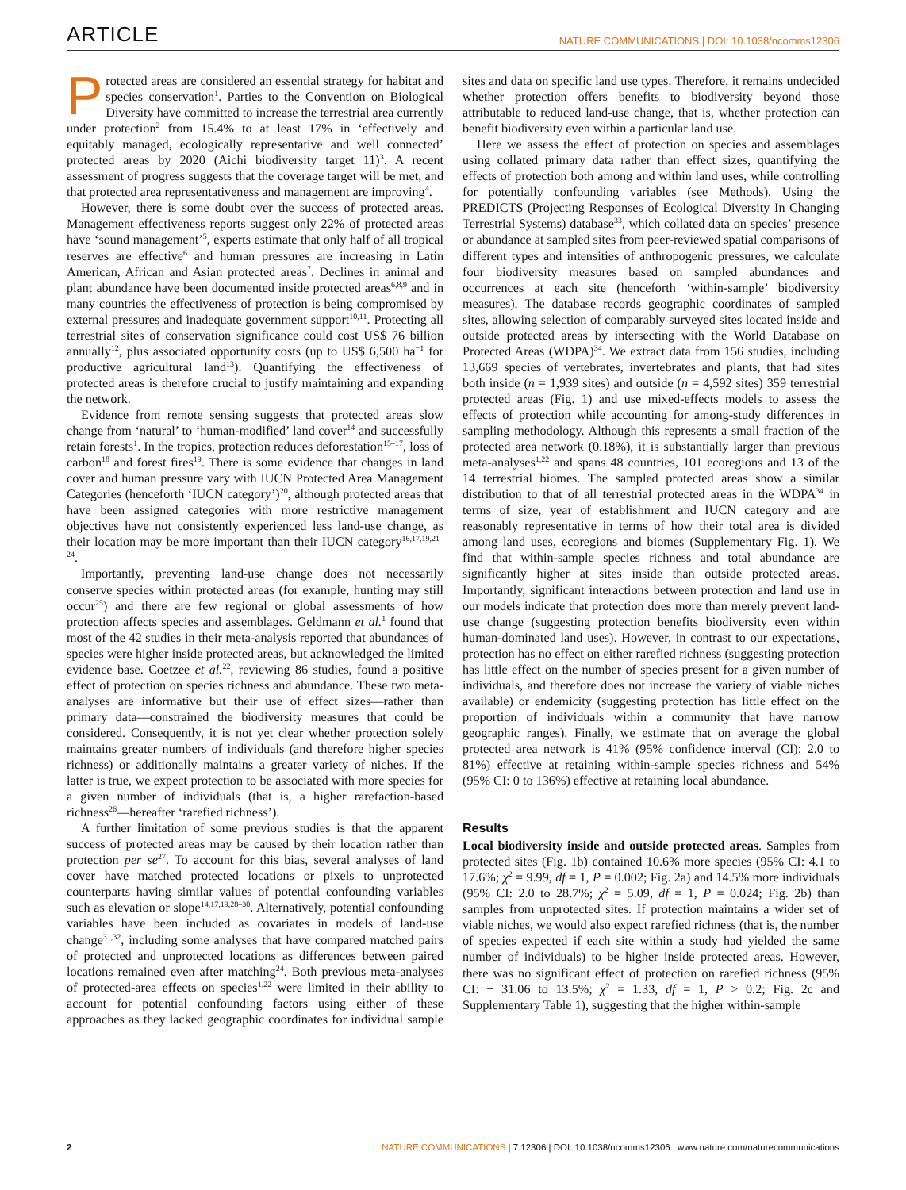ARTICLE NATURE COMMUNICATIONS | DOI: 10.1038/ncomms12306
Protected areas are considered an essential strategy for habitat and species conservation<sup>1</sup>. Parties to the Convention on Biological Diversity have committed to increase the terrestrial area currently under protection<sup>2</sup> from 15.4% to at least 17% in ‘effectively and equitably managed, ecologically representative and well connected’ protected areas by 2020 (Aichi biodiversity target 11)<sup>3</sup>. A recent assessment of progress suggests that the coverage target will be met, and that protected area representativeness and management are improving<sup>4</sup>.
However, there is some doubt over the success of protected areas. Management effectiveness reports suggest only 22% of protected areas have ‘sound management’<sup>5</sup>, experts estimate that only half of all tropical reserves are effective<sup>6</sup> and human pressures are increasing in Latin American, African and Asian protected areas<sup>7</sup>. Declines in animal and plant abundance have been documented inside protected areas<sup>6,8,9</sup> and in many countries the effectiveness of protection is being compromised by external pressures and inadequate government support<sup>10,11</sup>. Protecting all terrestrial sites of conservation significance could cost US$ 76 billion annually<sup>12</sup>, plus associated opportunity costs (up to US$ 6,500 ha<sup>−1</sup> for productive agricultural land<sup>13</sup>). Quantifying the effectiveness of protected areas is therefore crucial to justify maintaining and expanding the network.
Evidence from remote sensing suggests that protected areas slow change from ‘natural’ to ‘human-modified’ land cover<sup>14</sup> and successfully retain forests<sup>1</sup>. In the tropics, protection reduces deforestation<sup>15–17</sup>, loss of carbon<sup>18</sup> and forest fires<sup>19</sup>. There is some evidence that changes in land cover and human pressure vary with IUCN Protected Area Management Categories (henceforth ‘IUCN category’)<sup>20</sup>, although protected areas that have been assigned categories with more restrictive management objectives have not consistently experienced less land-use change, as their location may be more important than their IUCN category<sup>16,17,19,21–24</sup>.
Importantly, preventing land-use change does not necessarily conserve species within protected areas (for example, hunting may still occur<sup>25</sup>) and there are few regional or global assessments of how protection affects species and assemblages. Geldmann et al.<sup>1</sup> found that most of the 42 studies in their meta-analysis reported that abundances of species were higher inside protected areas, but acknowledged the limited evidence base. Coetzee et al.<sup>22</sup>, reviewing 86 studies, found a positive effect of protection on species richness and abundance. These two meta-analyses are informative but their use of effect sizes—rather than primary data—constrained the biodiversity measures that could be considered. Consequently, it is not yet clear whether protection solely maintains greater numbers of individuals (and therefore higher species richness) or additionally maintains a greater variety of niches. If the latter is true, we expect protection to be associated with more species for a given number of individuals (that is, a higher rarefaction-based richness<sup>26</sup>—hereafter ‘rarefied richness’).
A further limitation of some previous studies is that the apparent success of protected areas may be caused by their location rather than protection per se<sup>27</sup>. To account for this bias, several analyses of land cover have matched protected locations or pixels to unprotected counterparts having similar values of potential confounding variables such as elevation or slope<sup>14,17,19,28–30</sup>. Alternatively, potential confounding variables have been included as covariates in models of land-use change<sup>31,32</sup>, including some analyses that have compared matched pairs of protected and unprotected locations as differences between paired locations remained even after matching<sup>24</sup>. Both previous meta-analyses of protected-area effects on species<sup>1,22</sup> were limited in their ability to account for potential confounding factors using either of these approaches as they lacked geographic coordinates for individual sample sites and data on specific land use types. Therefore, it remains undecided whether protection offers benefits to biodiversity beyond those attributable to reduced land-use change, that is, whether protection can benefit biodiversity even within a particular land use.
Here we assess the effect of protection on species and assemblages using collated primary data rather than effect sizes, quantifying the effects of protection both among and within land uses, while controlling for potentially confounding variables (see Methods). Using the PREDICTS (Projecting Responses of Ecological Diversity In Changing Terrestrial Systems) database<sup>33</sup>, which collated data on species’ presence or abundance at sampled sites from peer-reviewed spatial comparisons of different types and intensities of anthropogenic pressures, we calculate four biodiversity measures based on sampled abundances and occurrences at each site (henceforth ‘within-sample’ biodiversity measures). The database records geographic coordinates of sampled sites, allowing selection of comparably surveyed sites located inside and outside protected areas by intersecting with the World Database on Protected Areas (WDPA)<sup>34</sup>. We extract data from 156 studies, including 13,669 species of vertebrates, invertebrates and plants, that had sites both inside (n = 1,939 sites) and outside (n = 4,592 sites) 359 terrestrial protected areas (Fig. 1) and use mixed-effects models to assess the effects of protection while accounting for among-study differences in sampling methodology. Although this represents a small fraction of the protected area network (0.18%), it is substantially larger than previous meta-analyses<sup>1,22</sup> and spans 48 countries, 101 ecoregions and 13 of the 14 terrestrial biomes. The sampled protected areas show a similar distribution to that of all terrestrial protected areas in the WDPA<sup>34</sup> in terms of size, year of establishment and IUCN category and are reasonably representative in terms of how their total area is divided among land uses, ecoregions and biomes (Supplementary Fig. 1). We find that within-sample species richness and total abundance are significantly higher at sites inside than outside protected areas. Importantly, significant interactions between protection and land use in our models indicate that protection does more than merely prevent land-use change (suggesting protection benefits biodiversity even within human-dominated land uses). However, in contrast to our expectations, protection has no effect on either rarefied richness (suggesting protection has little effect on the number of species present for a given number of individuals, and therefore does not increase the variety of viable niches available) or endemicity (suggesting protection has little effect on the proportion of individuals within a community that have narrow geographic ranges). Finally, we estimate that on average the global protected area network is 41% (95% confidence interval (CI): 2.0 to 81%) effective at retaining within-sample species richness and 54% (95% CI: 0 to 136%) effective at retaining local abundance.
Results
Local biodiversity inside and outside protected areas. Samples from protected sites (Fig. 1b) contained 10.6% more species (95% CI: 4.1 to 17.6%; χ<sup>2</sup> = 9.99, df = 1, P = 0.002; Fig. 2a) and 14.5% more individuals (95% CI: 2.0 to 28.7%; χ<sup>2</sup> = 5.09, df = 1, P = 0.024; Fig. 2b) than samples from unprotected sites. If protection maintains a wider set of viable niches, we would also expect rarefied richness (that is, the number of species expected if each site within a study had yielded the same number of individuals) to be higher inside protected areas. However, there was no significant effect of protection on rarefied richness (95% CI: − 31.06 to 13.5%; χ<sup>2</sup> = 1.33, df = 1, P > 0.2; Fig. 2c and Supplementary Table 1), suggesting that the higher within-sample
2 NATURE COMMUNICATIONS | 7:12306 | DOI: 10.1038/ncomms12306 | www.nature.com/naturecommunications